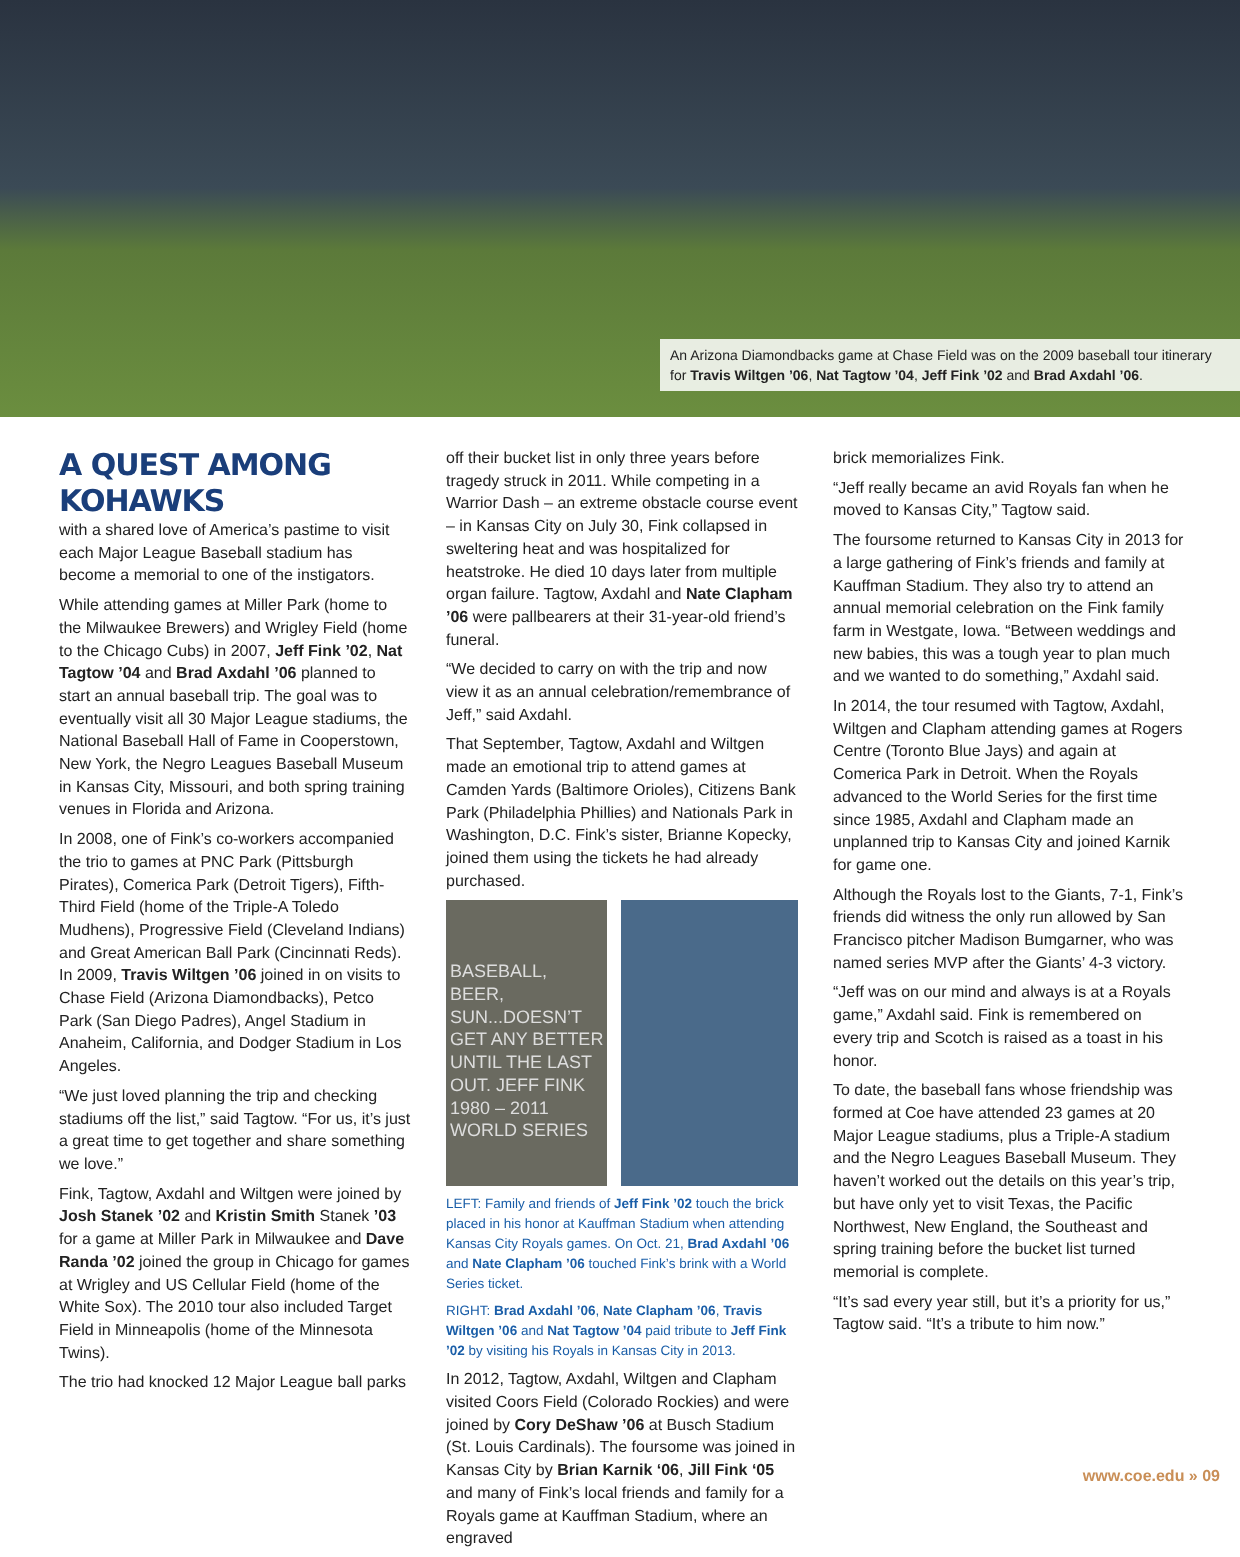An Arizona Diamondbacks game at Chase Field was on the 2009 baseball tour itinerary for Travis Wiltgen ’06, Nat Tagtow ’04, Jeff Fink ’02 and Brad Axdahl ’06.
A QUEST AMONG KOHAWKS
with a shared love of America’s pastime to visit each Major League Baseball stadium has become a memorial to one of the instigators.
While attending games at Miller Park (home to the Milwaukee Brewers) and Wrigley Field (home to the Chicago Cubs) in 2007, Jeff Fink ’02, Nat Tagtow ’04 and Brad Axdahl ’06 planned to start an annual baseball trip. The goal was to eventually visit all 30 Major League stadiums, the National Baseball Hall of Fame in Cooperstown, New York, the Negro Leagues Baseball Museum in Kansas City, Missouri, and both spring training venues in Florida and Arizona.
In 2008, one of Fink’s co-workers accompanied the trio to games at PNC Park (Pittsburgh Pirates), Comerica Park (Detroit Tigers), Fifth-Third Field (home of the Triple-A Toledo Mudhens), Progressive Field (Cleveland Indians) and Great American Ball Park (Cincinnati Reds). In 2009, Travis Wiltgen ’06 joined in on visits to Chase Field (Arizona Diamondbacks), Petco Park (San Diego Padres), Angel Stadium in Anaheim, California, and Dodger Stadium in Los Angeles.
“We just loved planning the trip and checking stadiums off the list,” said Tagtow. “For us, it’s just a great time to get together and share something we love.”
Fink, Tagtow, Axdahl and Wiltgen were joined by Josh Stanek ’02 and Kristin Smith Stanek ’03 for a game at Miller Park in Milwaukee and Dave Randa ’02 joined the group in Chicago for games at Wrigley and US Cellular Field (home of the White Sox). The 2010 tour also included Target Field in Minneapolis (home of the Minnesota Twins).
The trio had knocked 12 Major League ball parks
off their bucket list in only three years before tragedy struck in 2011. While competing in a Warrior Dash – an extreme obstacle course event – in Kansas City on July 30, Fink collapsed in sweltering heat and was hospitalized for heatstroke. He died 10 days later from multiple organ failure. Tagtow, Axdahl and Nate Clapham ’06 were pallbearers at their 31-year-old friend’s funeral.
“We decided to carry on with the trip and now view it as an annual celebration/remembrance of Jeff,” said Axdahl.
That September, Tagtow, Axdahl and Wiltgen made an emotional trip to attend games at Camden Yards (Baltimore Orioles), Citizens Bank Park (Philadelphia Phillies) and Nationals Park in Washington, D.C. Fink’s sister, Brianne Kopecky, joined them using the tickets he had already purchased.
BASEBALL, BEER, SUN...DOESN’T GET ANY BETTER UNTIL THE LAST OUT. JEFF FINK 1980 – 2011
WORLD SERIES
LEFT: Family and friends of Jeff Fink ’02 touch the brick placed in his honor at Kauffman Stadium when attending Kansas City Royals games. On Oct. 21, Brad Axdahl ’06 and Nate Clapham ’06 touched Fink’s brink with a World Series ticket.
RIGHT: Brad Axdahl ’06, Nate Clapham ’06, Travis Wiltgen ’06 and Nat Tagtow ’04 paid tribute to Jeff Fink ’02 by visiting his Royals in Kansas City in 2013.
In 2012, Tagtow, Axdahl, Wiltgen and Clapham visited Coors Field (Colorado Rockies) and were joined by Cory DeShaw ’06 at Busch Stadium (St. Louis Cardinals). The foursome was joined in Kansas City by Brian Karnik ‘06, Jill Fink ‘05 and many of Fink’s local friends and family for a Royals game at Kauffman Stadium, where an engraved
brick memorializes Fink.
“Jeff really became an avid Royals fan when he moved to Kansas City,” Tagtow said.
The foursome returned to Kansas City in 2013 for a large gathering of Fink’s friends and family at Kauffman Stadium. They also try to attend an annual memorial celebration on the Fink family farm in Westgate, Iowa. “Between weddings and new babies, this was a tough year to plan much and we wanted to do something,” Axdahl said.
In 2014, the tour resumed with Tagtow, Axdahl, Wiltgen and Clapham attending games at Rogers Centre (Toronto Blue Jays) and again at Comerica Park in Detroit. When the Royals advanced to the World Series for the first time since 1985, Axdahl and Clapham made an unplanned trip to Kansas City and joined Karnik for game one.
Although the Royals lost to the Giants, 7-1, Fink’s friends did witness the only run allowed by San Francisco pitcher Madison Bumgarner, who was named series MVP after the Giants’ 4-3 victory.
“Jeff was on our mind and always is at a Royals game,” Axdahl said. Fink is remembered on every trip and Scotch is raised as a toast in his honor.
To date, the baseball fans whose friendship was formed at Coe have attended 23 games at 20 Major League stadiums, plus a Triple-A stadium and the Negro Leagues Baseball Museum. They haven’t worked out the details on this year’s trip, but have only yet to visit Texas, the Pacific Northwest, New England, the Southeast and spring training before the bucket list turned memorial is complete.
“It’s sad every year still, but it’s a priority for us,” Tagtow said. “It’s a tribute to him now.”
www.coe.edu » 09